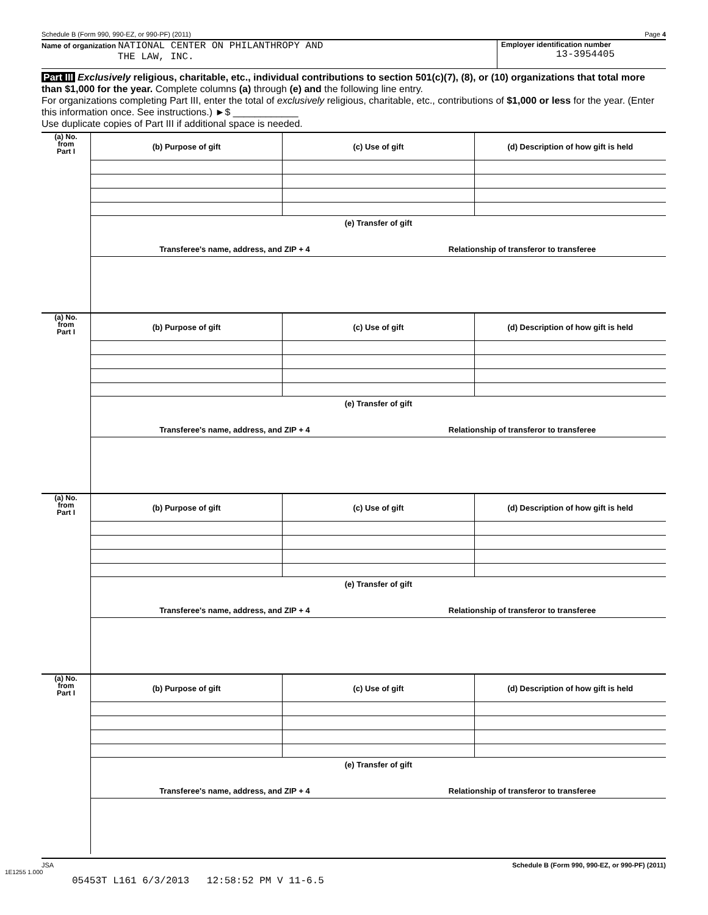Schedule B (Form 990, 990-EZ, or 990-PF) (2011) Page 4
Name of organization NATIONAL CENTER ON PHILANTHROPY AND
THE LAW, INC.
Employer identification number
13-3954405
Part III Exclusively religious, charitable, etc., individual contributions to section 501(c)(7), (8), or (10) organizations that total more than $1,000 for the year. Complete columns (a) through (e) and the following line entry.
For organizations completing Part III, enter the total of exclusively religious, charitable, etc., contributions of $1,000 or less for the year. (Enter this information once. See instructions.) ►$ ____________
Use duplicate copies of Part III if additional space is needed.
(a) No.
from
Part I
(b) Purpose of gift (c) Use of gift (d) Description of how gift is held
(e) Transfer of gift
Transferee's name, address, and ZIP + 4 Relationship of transferor to transferee
(a) No.
from
Part I
(b) Purpose of gift (c) Use of gift (d) Description of how gift is held
(e) Transfer of gift
Transferee's name, address, and ZIP + 4 Relationship of transferor to transferee
(a) No.
from
Part I
(b) Purpose of gift (c) Use of gift (d) Description of how gift is held
(e) Transfer of gift
Transferee's name, address, and ZIP + 4 Relationship of transferor to transferee
(a) No.
from
Part I
(b) Purpose of gift (c) Use of gift (d) Description of how gift is held
(e) Transfer of gift
Transferee's name, address, and ZIP + 4 Relationship of transferor to transferee
JSA Schedule B (Form 990, 990-EZ, or 990-PF) (2011)
1E1255 1.000
05453T L161 6/3/2013 12:58:52 PM V 11-6.5